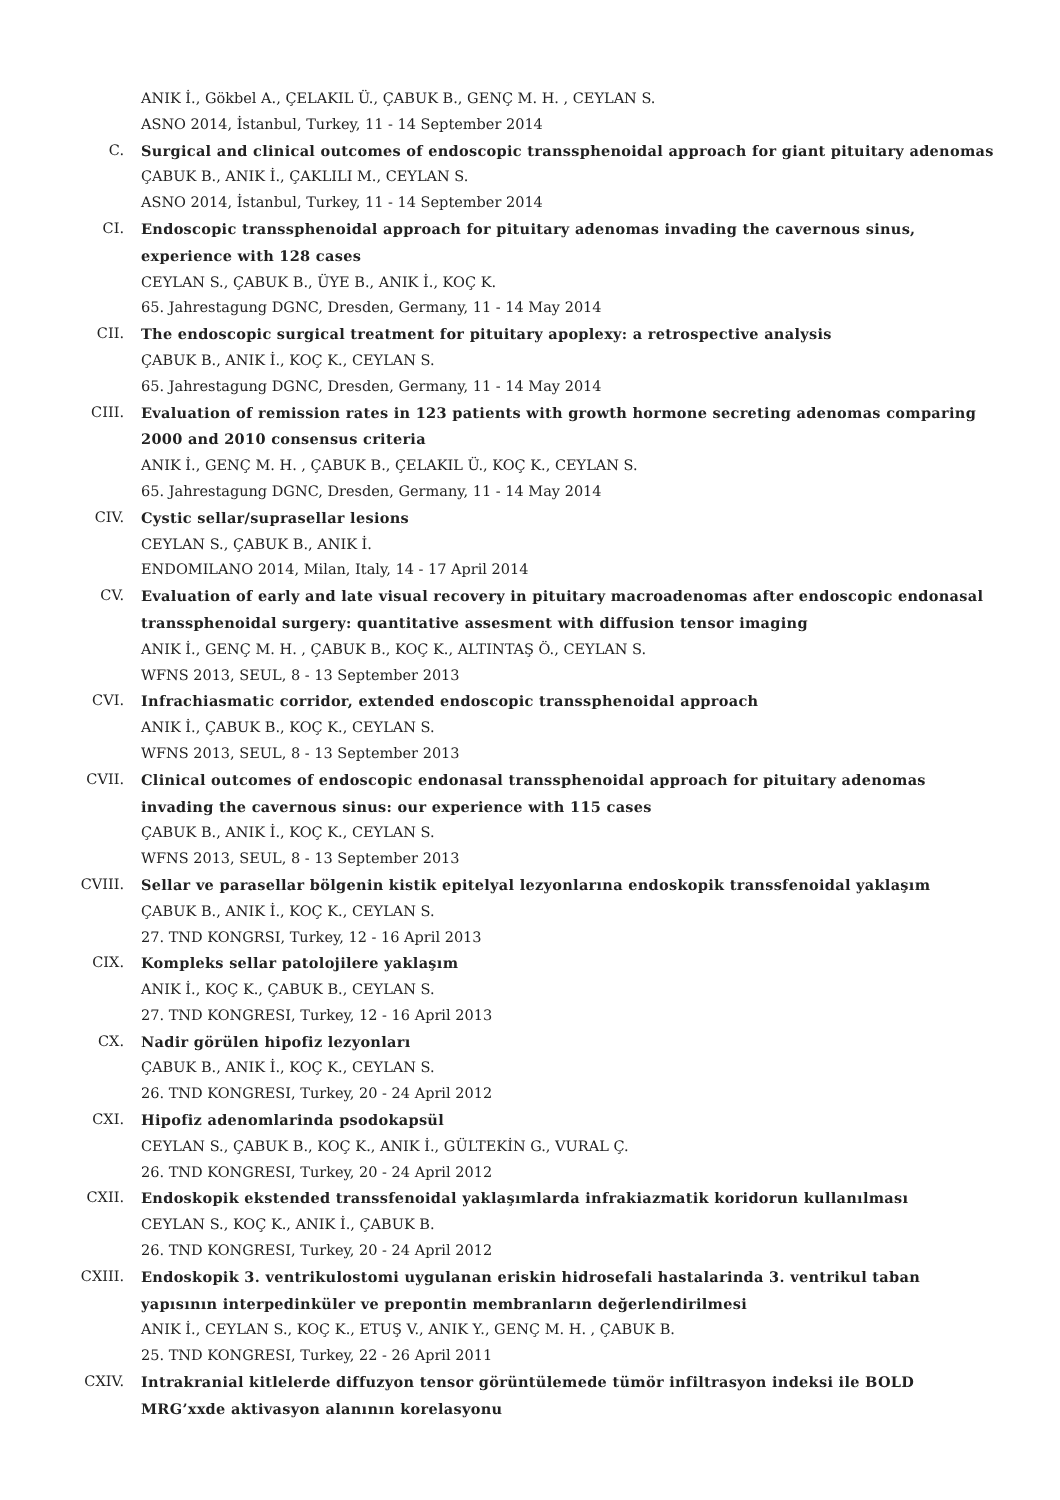ANIK İ., Gökbel A., ÇELAKIL Ü., ÇABUK B., GENÇ M. H. , CEYLAN S.
ASNO 2014, İstanbul, Turkey, 11 - 14 September 2014
C. Surgical and clinical outcomes of endoscopic transsphenoidal approach for giant pituitary adenomas
ÇABUK B., ANIK İ., ÇAKLILI M., CEYLAN S.
ASNO 2014, İstanbul, Turkey, 11 - 14 September 2014
CI. Endoscopic transsphenoidal approach for pituitary adenomas invading the cavernous sinus, experience with 128 cases
CEYLAN S., ÇABUK B., ÜYE B., ANIK İ., KOÇ K.
65. Jahrestagung DGNC, Dresden, Germany, 11 - 14 May 2014
CII. The endoscopic surgical treatment for pituitary apoplexy: a retrospective analysis
ÇABUK B., ANIK İ., KOÇ K., CEYLAN S.
65. Jahrestagung DGNC, Dresden, Germany, 11 - 14 May 2014
CIII. Evaluation of remission rates in 123 patients with growth hormone secreting adenomas comparing 2000 and 2010 consensus criteria
ANIK İ., GENÇ M. H. , ÇABUK B., ÇELAKIL Ü., KOÇ K., CEYLAN S.
65. Jahrestagung DGNC, Dresden, Germany, 11 - 14 May 2014
CIV. Cystic sellar/suprasellar lesions
CEYLAN S., ÇABUK B., ANIK İ.
ENDOMILANO 2014, Milan, Italy, 14 - 17 April 2014
CV. Evaluation of early and late visual recovery in pituitary macroadenomas after endoscopic endonasal transsphenoidal surgery: quantitative assesment with diffusion tensor imaging
ANIK İ., GENÇ M. H. , ÇABUK B., KOÇ K., ALTINTAŞ Ö., CEYLAN S.
WFNS 2013, SEUL, 8 - 13 September 2013
CVI. Infrachiasmatic corridor, extended endoscopic transsphenoidal approach
ANIK İ., ÇABUK B., KOÇ K., CEYLAN S.
WFNS 2013, SEUL, 8 - 13 September 2013
CVII. Clinical outcomes of endoscopic endonasal transsphenoidal approach for pituitary adenomas invading the cavernous sinus: our experience with 115 cases
ÇABUK B., ANIK İ., KOÇ K., CEYLAN S.
WFNS 2013, SEUL, 8 - 13 September 2013
CVIII. Sellar ve parasellar bölgenin kistik epitelyal lezyonlarına endoskopik transsfenoidal yaklaşım
ÇABUK B., ANIK İ., KOÇ K., CEYLAN S.
27. TND KONGRSI, Turkey, 12 - 16 April 2013
CIX. Kompleks sellar patolojilere yaklaşım
ANIK İ., KOÇ K., ÇABUK B., CEYLAN S.
27. TND KONGRESI, Turkey, 12 - 16 April 2013
CX. Nadir görülen hipofiz lezyonları
ÇABUK B., ANIK İ., KOÇ K., CEYLAN S.
26. TND KONGRESI, Turkey, 20 - 24 April 2012
CXI. Hipofiz adenomlarinda psodokapsül
CEYLAN S., ÇABUK B., KOÇ K., ANIK İ., GÜLTEKİN G., VURAL Ç.
26. TND KONGRESI, Turkey, 20 - 24 April 2012
CXII. Endoskopik ekstended transsfenoidal yaklaşımlarda infrakiazmatik koridorun kullanılması
CEYLAN S., KOÇ K., ANIK İ., ÇABUK B.
26. TND KONGRESI, Turkey, 20 - 24 April 2012
CXIII. Endoskopik 3. ventrikulostomi uygulanan eriskin hidrosefali hastalarinda 3. ventrikul taban yapısının interpedinküler ve prepontin membranların değerlendirilmesi
ANIK İ., CEYLAN S., KOÇ K., ETUŞ V., ANIK Y., GENÇ M. H. , ÇABUK B.
25. TND KONGRESI, Turkey, 22 - 26 April 2011
CXIV. Intrakranial kitlelerde diffuzyon tensor görüntülemede tümör infiltrasyon indeksi ile BOLD MRG’xxde aktivasyon alanının korelasyonu